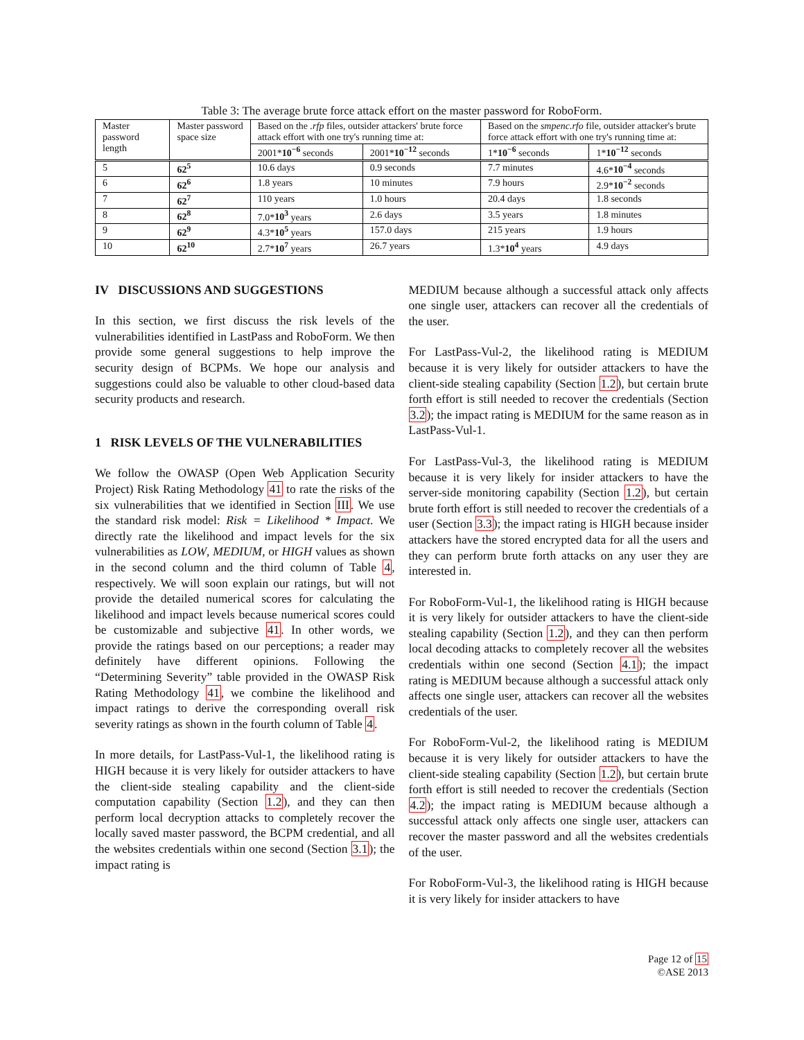Table 3: The average brute force attack effort on the master password for RoboForm.
| Master password length | Master password space size | Based on the .rfp files, outsider attackers' brute force attack effort with one try's running time at: | | Based on the smpenc.rfo file, outsider attacker's brute force attack effort with one try's running time at: | |
| --- | --- | --- | --- | --- | --- |
| | | 2001* 10<sup>−6</sup> seconds | 2001* 10<sup>−12</sup> seconds | 1* 10<sup>−6</sup> seconds | 1* 10<sup>−12</sup> seconds |
| 5 | 62<sup>5</sup> | 10.6 days | 0.9 seconds | 7.7 minutes | 4.6* 10<sup>−4</sup> seconds |
| 6 | 62<sup>6</sup> | 1.8 years | 10 minutes | 7.9 hours | 2.9* 10<sup>−2</sup> seconds |
| 7 | 62<sup>7</sup> | 110 years | 1.0 hours | 20.4 days | 1.8 seconds |
| 8 | 62<sup>8</sup> | 7.0* 10<sup>3</sup> years | 2.6 days | 3.5 years | 1.8 minutes |
| 9 | 62<sup>9</sup> | 4.3* 10<sup>5</sup> years | 157.0 days | 215 years | 1.9 hours |
| 10 | 62<sup>10</sup> | 2.7* 10<sup>7</sup> years | 26.7 years | 1.3* 10<sup>4</sup> years | 4.9 days |
IV DISCUSSIONS AND SUGGESTIONS
In this section, we first discuss the risk levels of the vulnerabilities identified in LastPass and RoboForm. We then provide some general suggestions to help improve the security design of BCPMs. We hope our analysis and suggestions could also be valuable to other cloud-based data security products and research.
1 RISK LEVELS OF THE VULNERABILITIES
We follow the OWASP (Open Web Application Security Project) Risk Rating Methodology 41 to rate the risks of the six vulnerabilities that we identified in Section III. We use the standard risk model: Risk = Likelihood * Impact. We directly rate the likelihood and impact levels for the six vulnerabilities as LOW, MEDIUM, or HIGH values as shown in the second column and the third column of Table 4, respectively. We will soon explain our ratings, but will not provide the detailed numerical scores for calculating the likelihood and impact levels because numerical scores could be customizable and subjective 41. In other words, we provide the ratings based on our perceptions; a reader may definitely have different opinions. Following the “Determining Severity” table provided in the OWASP Risk Rating Methodology 41, we combine the likelihood and impact ratings to derive the corresponding overall risk severity ratings as shown in the fourth column of Table 4.
In more details, for LastPass-Vul-1, the likelihood rating is HIGH because it is very likely for outsider attackers to have the client-side stealing capability and the client-side computation capability (Section 1.2), and they can then perform local decryption attacks to completely recover the locally saved master password, the BCPM credential, and all the websites credentials within one second (Section 3.1); the impact rating is
MEDIUM because although a successful attack only affects one single user, attackers can recover all the credentials of the user.
For LastPass-Vul-2, the likelihood rating is MEDIUM because it is very likely for outsider attackers to have the client-side stealing capability (Section 1.2), but certain brute forth effort is still needed to recover the credentials (Section 3.2); the impact rating is MEDIUM for the same reason as in LastPass-Vul-1.
For LastPass-Vul-3, the likelihood rating is MEDIUM because it is very likely for insider attackers to have the server-side monitoring capability (Section 1.2), but certain brute forth effort is still needed to recover the credentials of a user (Section 3.3); the impact rating is HIGH because insider attackers have the stored encrypted data for all the users and they can perform brute forth attacks on any user they are interested in.
For RoboForm-Vul-1, the likelihood rating is HIGH because it is very likely for outsider attackers to have the client-side stealing capability (Section 1.2), and they can then perform local decoding attacks to completely recover all the websites credentials within one second (Section 4.1); the impact rating is MEDIUM because although a successful attack only affects one single user, attackers can recover all the websites credentials of the user.
For RoboForm-Vul-2, the likelihood rating is MEDIUM because it is very likely for outsider attackers to have the client-side stealing capability (Section 1.2), but certain brute forth effort is still needed to recover the credentials (Section 4.2); the impact rating is MEDIUM because although a successful attack only affects one single user, attackers can recover the master password and all the websites credentials of the user.
For RoboForm-Vul-3, the likelihood rating is HIGH because it is very likely for insider attackers to have
Page 12 of 15
©ASE 2013